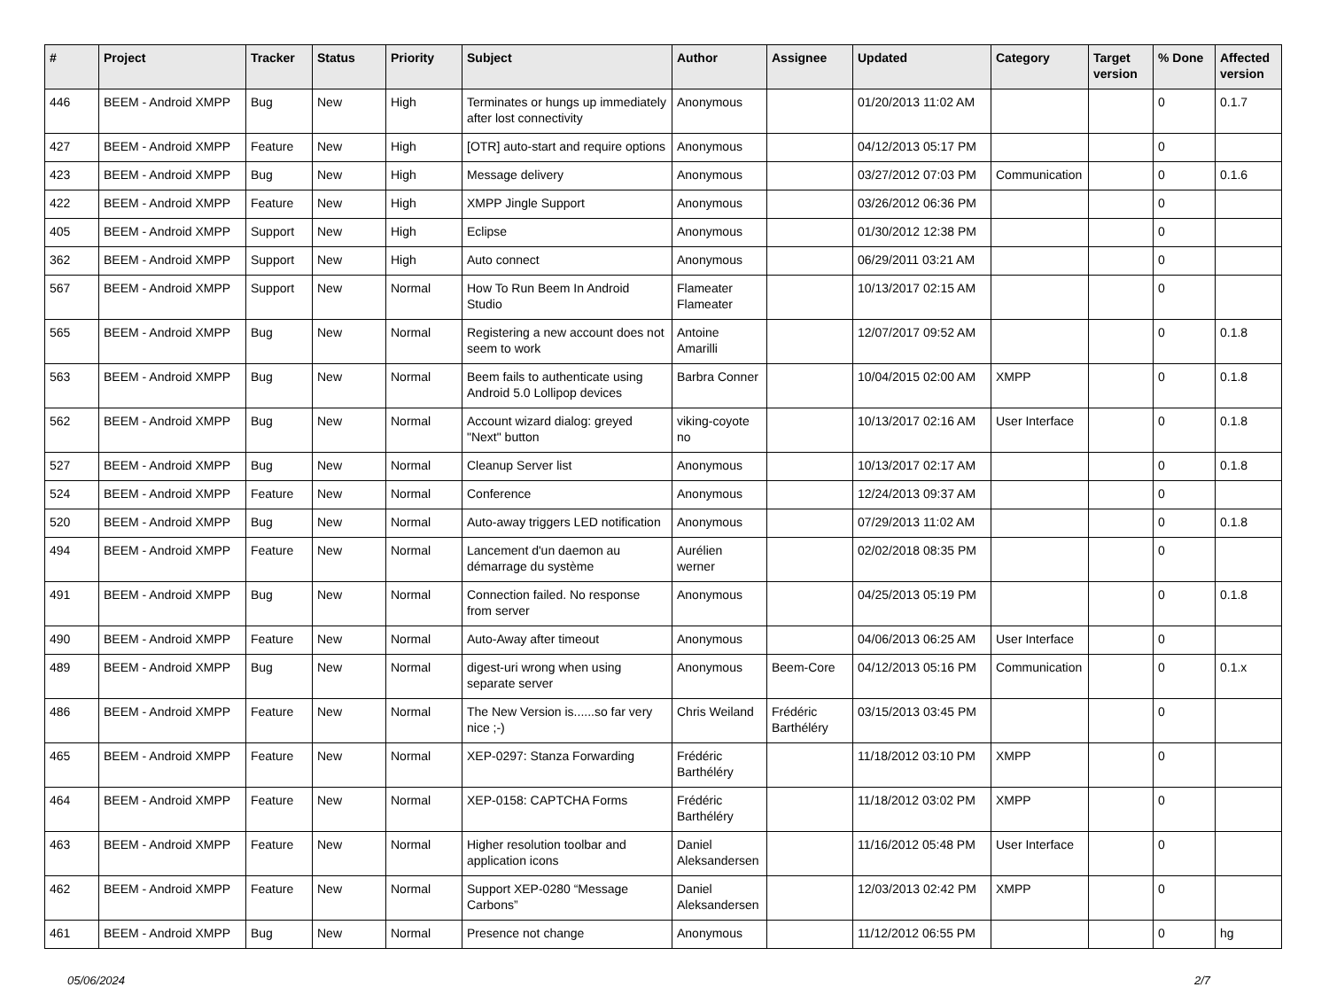| # | Project | Tracker | Status | Priority | Subject | Author | Assignee | Updated | Category | Target version | % Done | Affected version |
| --- | --- | --- | --- | --- | --- | --- | --- | --- | --- | --- | --- | --- |
| 446 | BEEM - Android XMPP | Bug | New | High | Terminates or hungs up immediately after lost connectivity | Anonymous | | 01/20/2013 11:02 AM | | | 0 | 0.1.7 |
| 427 | BEEM - Android XMPP | Feature | New | High | [OTR] auto-start and require options | Anonymous | | 04/12/2013 05:17 PM | | | 0 | |
| 423 | BEEM - Android XMPP | Bug | New | High | Message delivery | Anonymous | | 03/27/2012 07:03 PM | Communication | | 0 | 0.1.6 |
| 422 | BEEM - Android XMPP | Feature | New | High | XMPP Jingle Support | Anonymous | | 03/26/2012 06:36 PM | | | 0 | |
| 405 | BEEM - Android XMPP | Support | New | High | Eclipse | Anonymous | | 01/30/2012 12:38 PM | | | 0 | |
| 362 | BEEM - Android XMPP | Support | New | High | Auto connect | Anonymous | | 06/29/2011 03:21 AM | | | 0 | |
| 567 | BEEM - Android XMPP | Support | New | Normal | How To Run Beem In Android Studio | Flameater Flameater | | 10/13/2017 02:15 AM | | | 0 | |
| 565 | BEEM - Android XMPP | Bug | New | Normal | Registering a new account does not seem to work | Antoine Amarilli | | 12/07/2017 09:52 AM | | | 0 | 0.1.8 |
| 563 | BEEM - Android XMPP | Bug | New | Normal | Beem fails to authenticate using Android 5.0 Lollipop devices | Barbra Conner | | 10/04/2015 02:00 AM | XMPP | | 0 | 0.1.8 |
| 562 | BEEM - Android XMPP | Bug | New | Normal | Account wizard dialog: greyed "Next" button | viking-coyote no | | 10/13/2017 02:16 AM | User Interface | | 0 | 0.1.8 |
| 527 | BEEM - Android XMPP | Bug | New | Normal | Cleanup Server list | Anonymous | | 10/13/2017 02:17 AM | | | 0 | 0.1.8 |
| 524 | BEEM - Android XMPP | Feature | New | Normal | Conference | Anonymous | | 12/24/2013 09:37 AM | | | 0 | |
| 520 | BEEM - Android XMPP | Bug | New | Normal | Auto-away triggers LED notification | Anonymous | | 07/29/2013 11:02 AM | | | 0 | 0.1.8 |
| 494 | BEEM - Android XMPP | Feature | New | Normal | Lancement d'un daemon au démarrage du système | Aurélien werner | | 02/02/2018 08:35 PM | | | 0 | |
| 491 | BEEM - Android XMPP | Bug | New | Normal | Connection failed. No response from server | Anonymous | | 04/25/2013 05:19 PM | | | 0 | 0.1.8 |
| 490 | BEEM - Android XMPP | Feature | New | Normal | Auto-Away after timeout | Anonymous | | 04/06/2013 06:25 AM | User Interface | | 0 | |
| 489 | BEEM - Android XMPP | Bug | New | Normal | digest-uri wrong when using separate server | Anonymous | Beem-Core | 04/12/2013 05:16 PM | Communication | | 0 | 0.1.x |
| 486 | BEEM - Android XMPP | Feature | New | Normal | The New Version is......so far very nice ;-) | Chris Weiland | Frédéric Barthéléry | 03/15/2013 03:45 PM | | | 0 | |
| 465 | BEEM - Android XMPP | Feature | New | Normal | XEP-0297: Stanza Forwarding | Frédéric Barthéléry | | 11/18/2012 03:10 PM | XMPP | | 0 | |
| 464 | BEEM - Android XMPP | Feature | New | Normal | XEP-0158: CAPTCHA Forms | Frédéric Barthéléry | | 11/18/2012 03:02 PM | XMPP | | 0 | |
| 463 | BEEM - Android XMPP | Feature | New | Normal | Higher resolution toolbar and application icons | Daniel Aleksandersen | | 11/16/2012 05:48 PM | User Interface | | 0 | |
| 462 | BEEM - Android XMPP | Feature | New | Normal | Support XEP-0280 “Message Carbons” | Daniel Aleksandersen | | 12/03/2013 02:42 PM | XMPP | | 0 | |
| 461 | BEEM - Android XMPP | Bug | New | Normal | Presence not change | Anonymous | | 11/12/2012 06:55 PM | | | 0 | hg |
05/06/2024 2/7